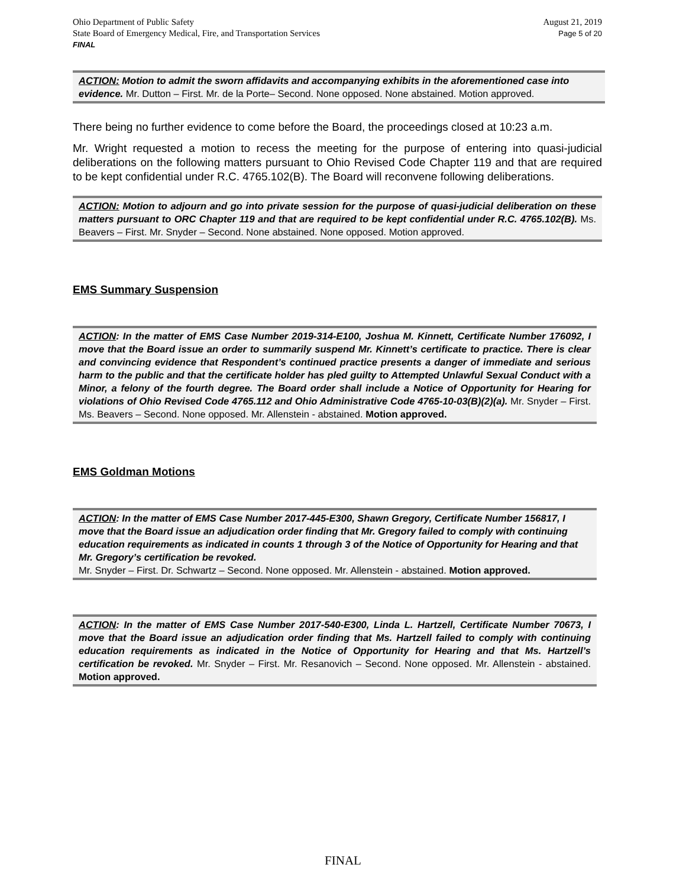Ohio Department of Public Safety
State Board of Emergency Medical, Fire, and Transportation Services
FINAL
August 21, 2019
Page 5 of 20
ACTION: Motion to admit the sworn affidavits and accompanying exhibits in the aforementioned case into evidence. Mr. Dutton – First. Mr. de la Porte– Second. None opposed. None abstained. Motion approved.
There being no further evidence to come before the Board, the proceedings closed at 10:23 a.m.
Mr. Wright requested a motion to recess the meeting for the purpose of entering into quasi-judicial deliberations on the following matters pursuant to Ohio Revised Code Chapter 119 and that are required to be kept confidential under R.C. 4765.102(B). The Board will reconvene following deliberations.
ACTION: Motion to adjourn and go into private session for the purpose of quasi-judicial deliberation on these matters pursuant to ORC Chapter 119 and that are required to be kept confidential under R.C. 4765.102(B). Ms. Beavers – First. Mr. Snyder – Second. None abstained. None opposed. Motion approved.
EMS Summary Suspension
ACTION: In the matter of EMS Case Number 2019-314-E100, Joshua M. Kinnett, Certificate Number 176092, I move that the Board issue an order to summarily suspend Mr. Kinnett’s certificate to practice. There is clear and convincing evidence that Respondent’s continued practice presents a danger of immediate and serious harm to the public and that the certificate holder has pled guilty to Attempted Unlawful Sexual Conduct with a Minor, a felony of the fourth degree. The Board order shall include a Notice of Opportunity for Hearing for violations of Ohio Revised Code 4765.112 and Ohio Administrative Code 4765-10-03(B)(2)(a). Mr. Snyder – First. Ms. Beavers – Second. None opposed. Mr. Allenstein - abstained. Motion approved.
EMS Goldman Motions
ACTION: In the matter of EMS Case Number 2017-445-E300, Shawn Gregory, Certificate Number 156817, I move that the Board issue an adjudication order finding that Mr. Gregory failed to comply with continuing education requirements as indicated in counts 1 through 3 of the Notice of Opportunity for Hearing and that Mr. Gregory’s certification be revoked.
Mr. Snyder – First. Dr. Schwartz – Second. None opposed. Mr. Allenstein - abstained. Motion approved.
ACTION: In the matter of EMS Case Number 2017-540-E300, Linda L. Hartzell, Certificate Number 70673, I move that the Board issue an adjudication order finding that Ms. Hartzell failed to comply with continuing education requirements as indicated in the Notice of Opportunity for Hearing and that Ms. Hartzell’s certification be revoked. Mr. Snyder – First. Mr. Resanovich – Second. None opposed. Mr. Allenstein - abstained. Motion approved.
FINAL